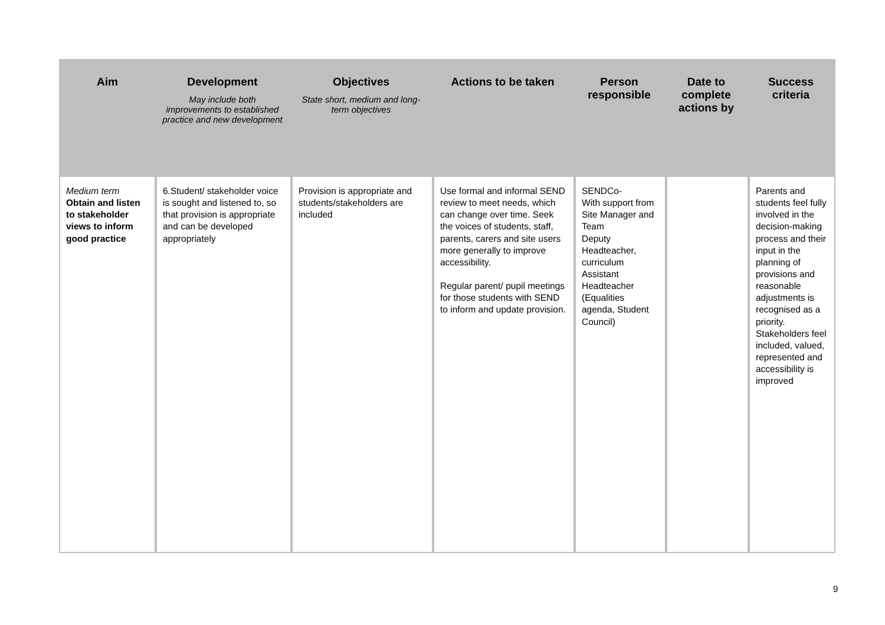| Aim | Development May include both improvements to established practice and new development | Objectives State short, medium and long-term objectives | Actions to be taken | Person responsible | Date to complete actions by | Success criteria |
| --- | --- | --- | --- | --- | --- | --- |
| Medium term Obtain and listen to stakeholder views to inform good practice | 6.Student/ stakeholder voice is sought and listened to, so that provision is appropriate and can be developed appropriately | Provision is appropriate and students/stakeholders are included | Use formal and informal SEND review to meet needs, which can change over time. Seek the voices of students, staff, parents, carers and site users more generally to improve accessibility. Regular parent/ pupil meetings for those students with SEND to inform and update provision. | SENDCo- With support from Site Manager and Team Deputy Headteacher, curriculum Assistant Headteacher (Equalities agenda, Student Council) | | Parents and students feel fully involved in the decision-making process and their input in the planning of provisions and reasonable adjustments is recognised as a priority. Stakeholders feel included, valued, represented and accessibility is improved |
9